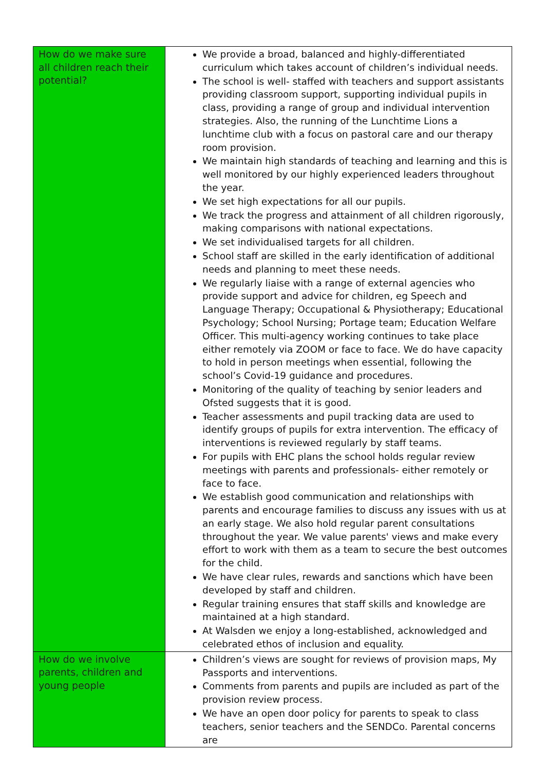| How do we make sure all children reach their potential? | We provide a broad, balanced and highly-differentiated curriculum which takes account of children’s individual needs. The school is well- staffed with teachers and support assistants providing classroom support, supporting individual pupils in class, providing a range of group and individual intervention strategies. Also, the running of the Lunchtime Lions a lunchtime club with a focus on pastoral care and our therapy room provision. We maintain high standards of teaching and learning and this is well monitored by our highly experienced leaders throughout the year. We set high expectations for all our pupils. We track the progress and attainment of all children rigorously, making comparisons with national expectations. We set individualised targets for all children. School staff are skilled in the early identification of additional needs and planning to meet these needs. We regularly liaise with a range of external agencies who provide support and advice for children, eg Speech and Language Therapy; Occupational & Physiotherapy; Educational Psychology; School Nursing; Portage team; Education Welfare Officer. This multi-agency working continues to take place either remotely via ZOOM or face to face. We do have capacity to hold in person meetings when essential, following the school’s Covid-19 guidance and procedures. Monitoring of the quality of teaching by senior leaders and Ofsted suggests that it is good. Teacher assessments and pupil tracking data are used to identify groups of pupils for extra intervention. The efficacy of interventions is reviewed regularly by staff teams. For pupils with EHC plans the school holds regular review meetings with parents and professionals- either remotely or face to face. We establish good communication and relationships with parents and encourage families to discuss any issues with us at an early stage. We also hold regular parent consultations throughout the year. We value parents' views and make every effort to work with them as a team to secure the best outcomes for the child. We have clear rules, rewards and sanctions which have been developed by staff and children. Regular training ensures that staff skills and knowledge are maintained at a high standard. At Walsden we enjoy a long-established, acknowledged and celebrated ethos of inclusion and equality. |
| How do we involve parents, children and young people | Children’s views are sought for reviews of provision maps, My Passports and interventions. Comments from parents and pupils are included as part of the provision review process. We have an open door policy for parents to speak to class teachers, senior teachers and the SENDCo. Parental concerns are |